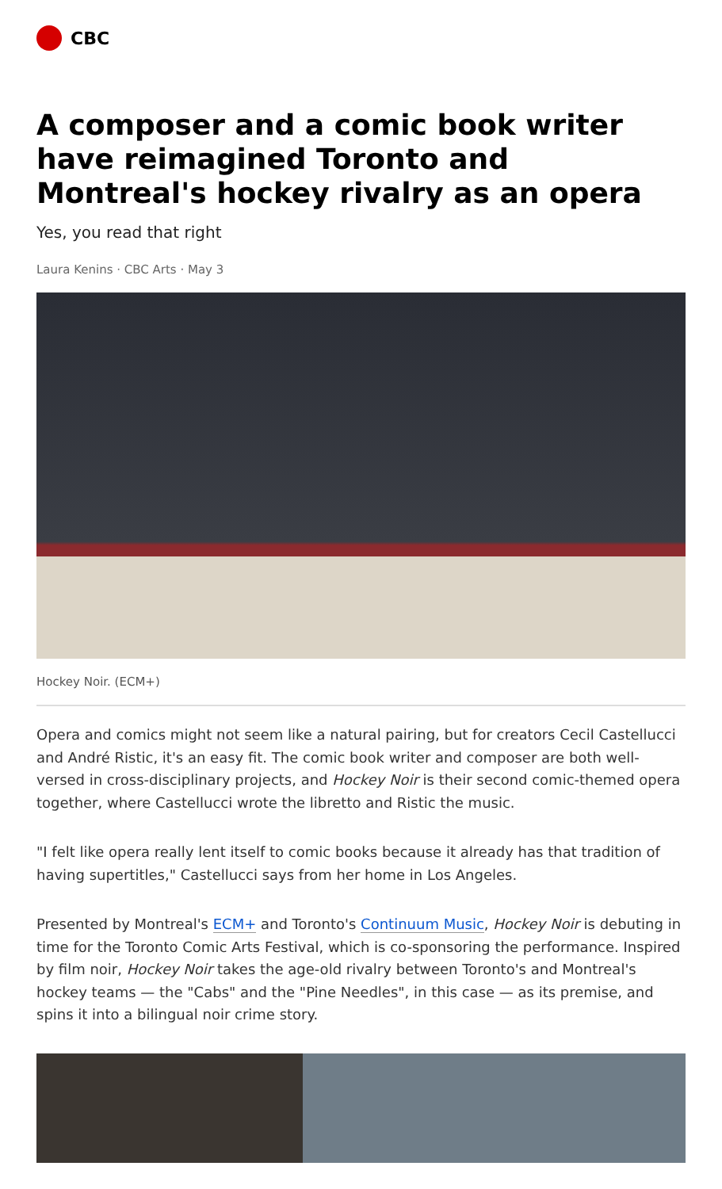CBC
A composer and a comic book writer have reimagined Toronto and Montreal's hockey rivalry as an opera
Yes, you read that right
Laura Kenins · CBC Arts · May 3
Hockey Noir. (ECM+)
Opera and comics might not seem like a natural pairing, but for creators Cecil Castellucci and André Ristic, it's an easy fit. The comic book writer and composer are both well-versed in cross-disciplinary projects, and Hockey Noir is their second comic-themed opera together, where Castellucci wrote the libretto and Ristic the music.
"I felt like opera really lent itself to comic books because it already has that tradition of having supertitles," Castellucci says from her home in Los Angeles.
Presented by Montreal's ECM+ and Toronto's Continuum Music, Hockey Noir is debuting in time for the Toronto Comic Arts Festival, which is co-sponsoring the performance. Inspired by film noir, Hockey Noir takes the age-old rivalry between Toronto's and Montreal's hockey teams — the "Cabs" and the "Pine Needles", in this case — as its premise, and spins it into a bilingual noir crime story.